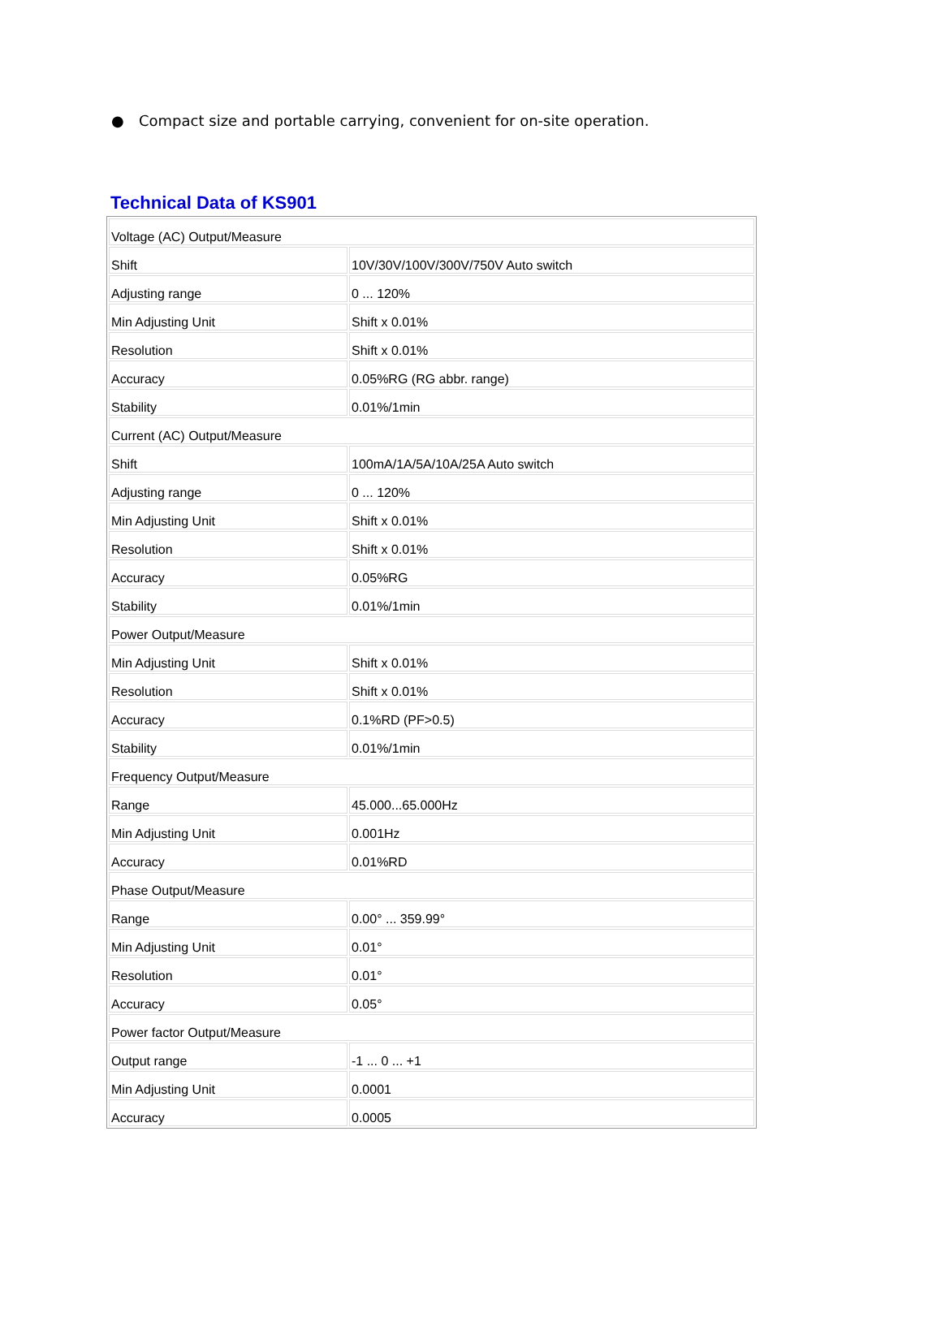● Compact size and portable carrying, convenient for on-site operation.
Technical Data of KS901
| Voltage (AC) Output/Measure | |
| Shift | 10V/30V/100V/300V/750V Auto switch |
| Adjusting range | 0 ... 120% |
| Min Adjusting Unit | Shift x 0.01% |
| Resolution | Shift x 0.01% |
| Accuracy | 0.05%RG (RG abbr. range) |
| Stability | 0.01%/1min |
| Current (AC) Output/Measure | |
| Shift | 100mA/1A/5A/10A/25A Auto switch |
| Adjusting range | 0 ... 120% |
| Min Adjusting Unit | Shift x 0.01% |
| Resolution | Shift x 0.01% |
| Accuracy | 0.05%RG |
| Stability | 0.01%/1min |
| Power Output/Measure | |
| Min Adjusting Unit | Shift x 0.01% |
| Resolution | Shift x 0.01% |
| Accuracy | 0.1%RD (PF>0.5) |
| Stability | 0.01%/1min |
| Frequency Output/Measure | |
| Range | 45.000...65.000Hz |
| Min Adjusting Unit | 0.001Hz |
| Accuracy | 0.01%RD |
| Phase Output/Measure | |
| Range | 0.00° ... 359.99° |
| Min Adjusting Unit | 0.01° |
| Resolution | 0.01° |
| Accuracy | 0.05° |
| Power factor Output/Measure | |
| Output range | -1 ... 0 ... +1 |
| Min Adjusting Unit | 0.0001 |
| Accuracy | 0.0005 |